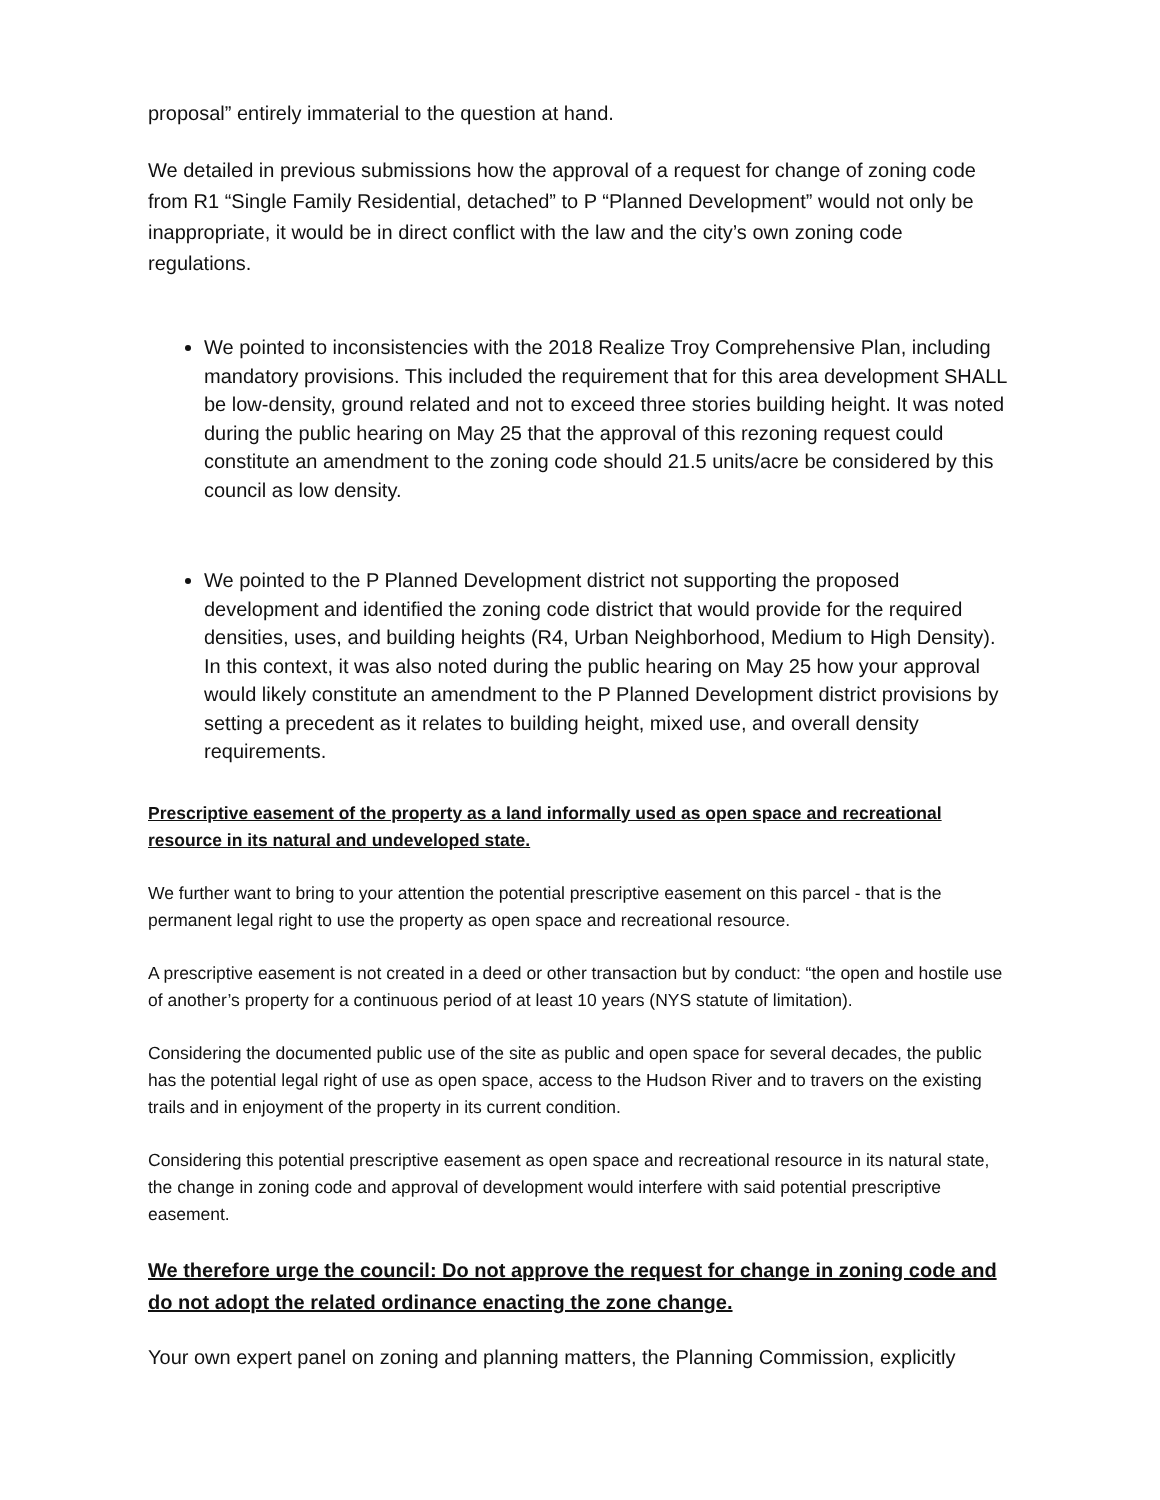proposal” entirely immaterial to the question at hand.
We detailed in previous submissions how the approval of a request for change of zoning code from R1 “Single Family Residential, detached” to P “Planned Development” would not only be inappropriate, it would be in direct conflict with the law and the city’s own zoning code regulations.
We pointed to inconsistencies with the 2018 Realize Troy Comprehensive Plan, including mandatory provisions. This included the requirement that for this area development SHALL be low-density, ground related and not to exceed three stories building height. It was noted during the public hearing on May 25 that the approval of this rezoning request could constitute an amendment to the zoning code should 21.5 units/acre be considered by this council as low density.
We pointed to the P Planned Development district not supporting the proposed development and identified the zoning code district that would provide for the required densities, uses, and building heights (R4, Urban Neighborhood, Medium to High Density). In this context, it was also noted during the public hearing on May 25 how your approval would likely constitute an amendment to the P Planned Development district provisions by setting a precedent as it relates to building height, mixed use, and overall density requirements.
Prescriptive easement of the property as a land informally used as open space and recreational resource in its natural and undeveloped state.
We further want to bring to your attention the potential prescriptive easement on this parcel - that is the permanent legal right to use the property as open space and recreational resource.
A prescriptive easement is not created in a deed or other transaction but by conduct: “the open and hostile use of another’s property for a continuous period of at least 10 years (NYS statute of limitation).
Considering the documented public use of the site as public and open space for several decades, the public has the potential legal right of use as open space, access to the Hudson River and to travers on the existing trails and in enjoyment of the property in its current condition.
Considering this potential prescriptive easement as open space and recreational resource in its natural state, the change in zoning code and approval of development would interfere with said potential prescriptive easement.
We therefore urge the council: Do not approve the request for change in zoning code and do not adopt the related ordinance enacting the zone change.
Your own expert panel on zoning and planning matters, the Planning Commission, explicitly